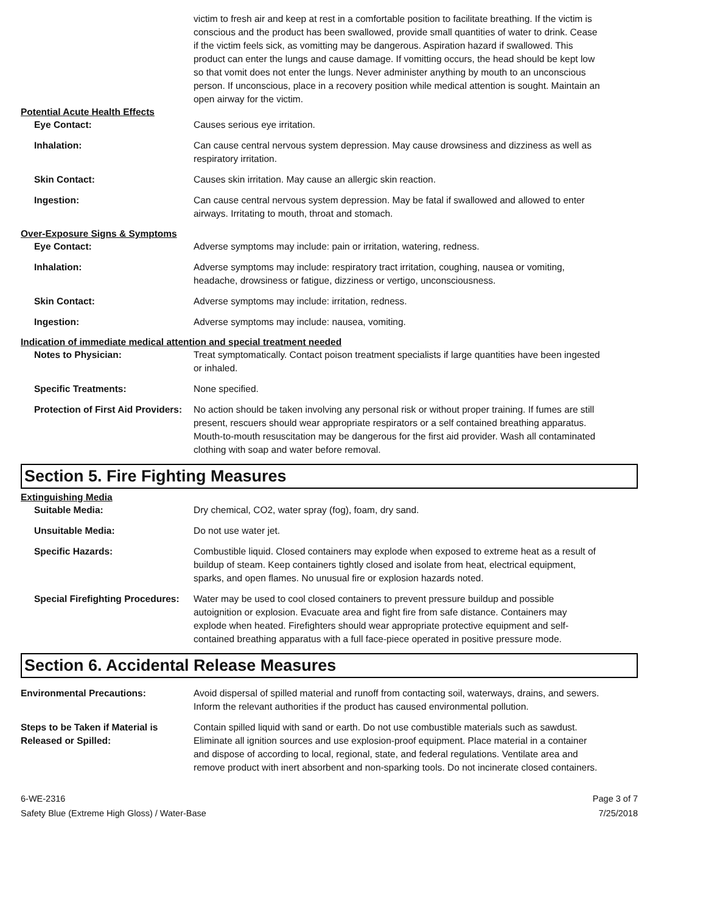victim to fresh air and keep at rest in a comfortable position to facilitate breathing. If the victim is conscious and the product has been swallowed, provide small quantities of water to drink. Cease if the victim feels sick, as vomitting may be dangerous. Aspiration hazard if swallowed. This product can enter the lungs and cause damage. If vomitting occurs, the head should be kept low so that vomit does not enter the lungs. Never administer anything by mouth to an unconscious person. If unconscious, place in a recovery position while medical attention is sought. Maintain an open airway for the victim.
Potential Acute Health Effects
Eye Contact: Causes serious eye irritation.
Inhalation: Can cause central nervous system depression. May cause drowsiness and dizziness as well as respiratory irritation.
Skin Contact: Causes skin irritation. May cause an allergic skin reaction.
Ingestion: Can cause central nervous system depression. May be fatal if swallowed and allowed to enter airways. Irritating to mouth, throat and stomach.
Over-Exposure Signs & Symptoms
Eye Contact: Adverse symptoms may include: pain or irritation, watering, redness.
Inhalation: Adverse symptoms may include: respiratory tract irritation, coughing, nausea or vomiting, headache, drowsiness or fatigue, dizziness or vertigo, unconsciousness.
Skin Contact: Adverse symptoms may include: irritation, redness.
Ingestion: Adverse symptoms may include: nausea, vomiting.
Indication of immediate medical attention and special treatment needed
Notes to Physician: Treat symptomatically. Contact poison treatment specialists if large quantities have been ingested or inhaled.
Specific Treatments: None specified.
Protection of First Aid Providers:
No action should be taken involving any personal risk or without proper training. If fumes are still present, rescuers should wear appropriate respirators or a self contained breathing apparatus. Mouth-to-mouth resuscitation may be dangerous for the first aid provider. Wash all contaminated clothing with soap and water before removal.
Section 5. Fire Fighting Measures
Extinguishing Media
Suitable Media: Dry chemical, CO2, water spray (fog), foam, dry sand.
Unsuitable Media: Do not use water jet.
Specific Hazards: Combustible liquid. Closed containers may explode when exposed to extreme heat as a result of buildup of steam. Keep containers tightly closed and isolate from heat, electrical equipment, sparks, and open flames. No unusual fire or explosion hazards noted.
Special Firefighting Procedures:
Water may be used to cool closed containers to prevent pressure buildup and possible autoignition or explosion. Evacuate area and fight fire from safe distance. Containers may explode when heated. Firefighters should wear appropriate protective equipment and self-contained breathing apparatus with a full face-piece operated in positive pressure mode.
Section 6. Accidental Release Measures
Environmental Precautions: Avoid dispersal of spilled material and runoff from contacting soil, waterways, drains, and sewers. Inform the relevant authorities if the product has caused environmental pollution.
Steps to be Taken if Material is Released or Spilled:
Contain spilled liquid with sand or earth. Do not use combustible materials such as sawdust. Eliminate all ignition sources and use explosion-proof equipment. Place material in a container and dispose of according to local, regional, state, and federal regulations. Ventilate area and remove product with inert absorbent and non-sparking tools. Do not incinerate closed containers.
6-WE-2316
Safety Blue (Extreme High Gloss) / Water-Base
Page 3 of 7
7/25/2018